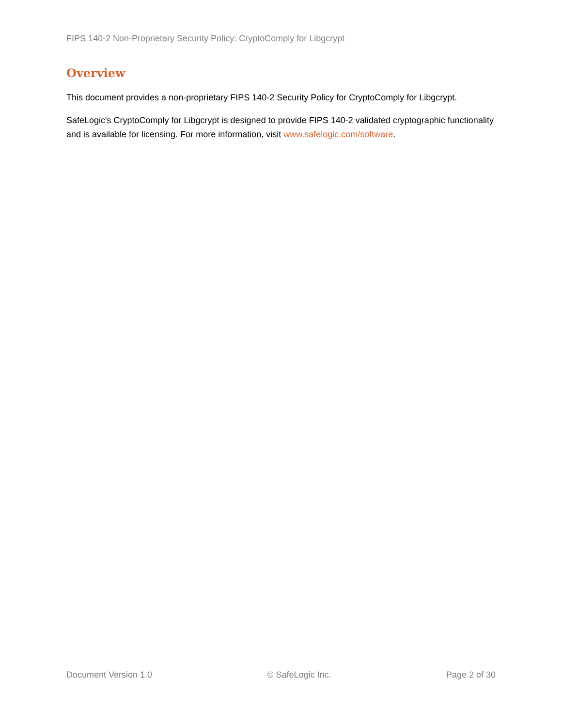FIPS 140-2 Non-Proprietary Security Policy: CryptoComply for Libgcrypt
Overview
This document provides a non-proprietary FIPS 140-2 Security Policy for CryptoComply for Libgcrypt.
SafeLogic's CryptoComply for Libgcrypt is designed to provide FIPS 140-2 validated cryptographic functionality and is available for licensing. For more information, visit www.safelogic.com/software.
Document Version 1.0 © SafeLogic Inc. Page 2 of 30